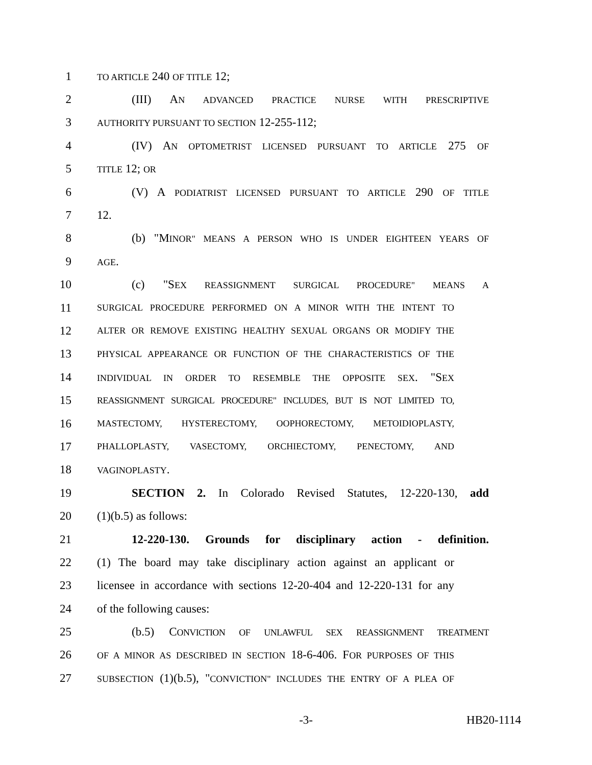1 TO ARTICLE 240 OF TITLE 12;
2 (III) AN ADVANCED PRACTICE NURSE WITH PRESCRIPTIVE
3 AUTHORITY PURSUANT TO SECTION 12-255-112;
4 (IV) AN OPTOMETRIST LICENSED PURSUANT TO ARTICLE 275 OF
5 TITLE 12; OR
6 (V) A PODIATRIST LICENSED PURSUANT TO ARTICLE 290 OF TITLE
7 12.
8 (b) "MINOR" MEANS A PERSON WHO IS UNDER EIGHTEEN YEARS OF
9 AGE.
10 (c) "SEX REASSIGNMENT SURGICAL PROCEDURE" MEANS A
11 SURGICAL PROCEDURE PERFORMED ON A MINOR WITH THE INTENT TO
12 ALTER OR REMOVE EXISTING HEALTHY SEXUAL ORGANS OR MODIFY THE
13 PHYSICAL APPEARANCE OR FUNCTION OF THE CHARACTERISTICS OF THE
14 INDIVIDUAL IN ORDER TO RESEMBLE THE OPPOSITE SEX. "SEX
15 REASSIGNMENT SURGICAL PROCEDURE" INCLUDES, BUT IS NOT LIMITED TO,
16 MASTECTOMY, HYSTERECTOMY, OOPHORECTOMY, METOIDIOPLASTY,
17 PHALLOPLASTY, VASECTOMY, ORCHIECTOMY, PENECTOMY, AND
18 VAGINOPLASTY.
19 SECTION 2. In Colorado Revised Statutes, 12-220-130, add
20 (1)(b.5) as follows:
21 12-220-130. Grounds for disciplinary action - definition.
22 (1) The board may take disciplinary action against an applicant or
23 licensee in accordance with sections 12-20-404 and 12-220-131 for any
24 of the following causes:
25 (b.5) CONVICTION OF UNLAWFUL SEX REASSIGNMENT TREATMENT
26 OF A MINOR AS DESCRIBED IN SECTION 18-6-406. FOR PURPOSES OF THIS
27 SUBSECTION (1)(b.5), "CONVICTION" INCLUDES THE ENTRY OF A PLEA OF
-3- HB20-1114